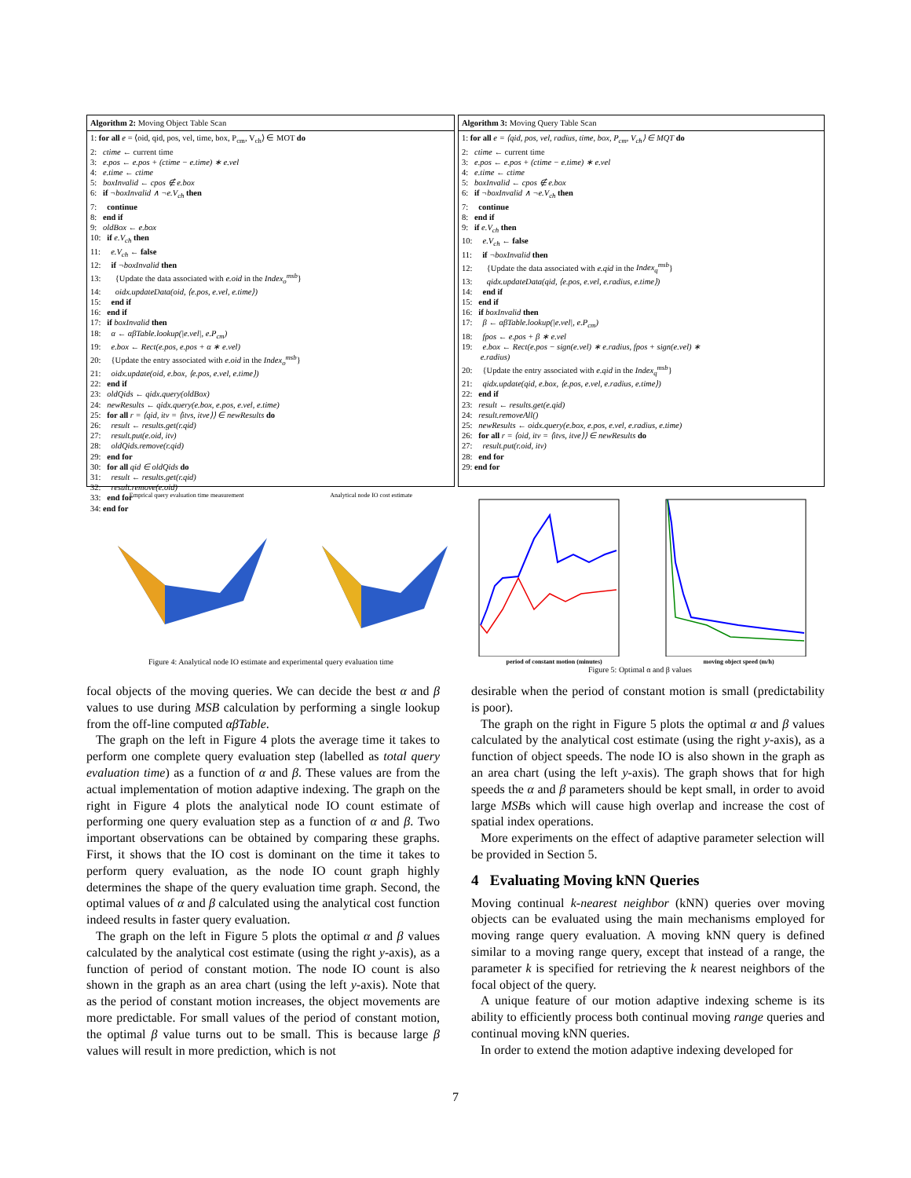Algorithm 2: Moving Object Table Scan
1: for all e = ⟨oid, qid, pos, vel, time, box, P<sub>cm</sub>, V<sub>ch</sub>⟩ ∈ MOT do
2: ctime ← current time
3: e.pos ← e.pos + (ctime − e.time) ∗ e.vel
4: e.time ← ctime
5: boxInvalid ← cpos ∉ e.box
6: if ¬boxInvalid ∧ ¬e.V<sub>ch</sub> then
7: continue
8: end if
9: oldBox ← e.box
10: if e.V<sub>ch</sub> then
11: e.V<sub>ch</sub> ← false
12: if ¬boxInvalid then
13: {Update the data associated with e.oid in the Index<sub>o</sub><sup>msb</sup>}
14: oidx.updateData(oid, ⟨e.pos, e.vel, e.time⟩)
15: end if
16: end if
17: if boxInvalid then
18: α ← αβTable.lookup(|e.vel|, e.P<sub>cm</sub>)
19: e.box ← Rect(e.pos, e.pos + α ∗ e.vel)
20: {Update the entry associated with e.oid in the Index<sub>o</sub><sup>msb</sup>}
21: oidx.update(oid, e.box, ⟨e.pos, e.vel, e.time⟩)
22: end if
23: oldQids ← qidx.query(oldBox)
24: newResults ← qidx.query(e.box, e.pos, e.vel, e.time)
25: for all r = ⟨qid, itv = ⟨itvs, itve⟩⟩ ∈ newResults do
26: result ← results.get(r.qid)
27: result.put(e.oid, itv)
28: oldQids.remove(r.qid)
29: end for
30: for all qid ∈ oldQids do
31: result ← results.get(r.qid)
32: result.remove(e.oid)
33: end for
34: end for
Algorithm 3: Moving Query Table Scan
1: for all e = ⟨qid, pos, vel, radius, time, box, P<sub>cm</sub>, V<sub>ch</sub>⟩ ∈ MQT do
2: ctime ← current time
3: e.pos ← e.pos + (ctime − e.time) ∗ e.vel
4: e.time ← ctime
5: boxInvalid ← cpos ∉ e.box
6: if ¬boxInvalid ∧ ¬e.V<sub>ch</sub> then
7: continue
8: end if
9: if e.V<sub>ch</sub> then
10: e.V<sub>ch</sub> ← false
11: if ¬boxInvalid then
12: {Update the data associated with e.qid in the Index<sub>q</sub><sup>msb</sup>}
13: qidx.updateData(qid, ⟨e.pos, e.vel, e.radius, e.time⟩)
14: end if
15: end if
16: if boxInvalid then
17: β ← αβTable.lookup(|e.vel|, e.P<sub>cm</sub>)
18: fpos ← e.pos + β ∗ e.vel
19: e.box ← Rect(e.pos − sign(e.vel) ∗ e.radius, fpos + sign(e.vel) ∗
e.radius)
20: {Update the entry associated with e.qid in the Index<sub>q</sub><sup>msb</sup>}
21: qidx.update(qid, e.box, ⟨e.pos, e.vel, e.radius, e.time⟩)
22: end if
23: result ← results.get(e.qid)
24: result.removeAll()
25: newResults ← oidx.query(e.box, e.pos, e.vel, e.radius, e.time)
26: for all r = ⟨oid, itv = ⟨itvs, itve⟩⟩ ∈ newResults do
27: result.put(r.oid, itv)
28: end for
29: end for
Emprical query evaluation time measurement Analytical node IO cost estimate
Figure 4: Analytical node IO estimate and experimental query evaluation time
period of constant motion (minutes) moving object speed (m/h)
Figure 5: Optimal α and β values
focal objects of the moving queries. We can decide the best α and β values to use during MSB calculation by performing a single lookup from the off-line computed αβTable.
The graph on the left in Figure 4 plots the average time it takes to perform one complete query evaluation step (labelled as total query evaluation time) as a function of α and β. These values are from the actual implementation of motion adaptive indexing. The graph on the right in Figure 4 plots the analytical node IO count estimate of performing one query evaluation step as a function of α and β. Two important observations can be obtained by comparing these graphs. First, it shows that the IO cost is dominant on the time it takes to perform query evaluation, as the node IO count graph highly determines the shape of the query evaluation time graph. Second, the optimal values of α and β calculated using the analytical cost function indeed results in faster query evaluation.
The graph on the left in Figure 5 plots the optimal α and β values calculated by the analytical cost estimate (using the right y-axis), as a function of period of constant motion. The node IO count is also shown in the graph as an area chart (using the left y-axis). Note that as the period of constant motion increases, the object movements are more predictable. For small values of the period of constant motion, the optimal β value turns out to be small. This is because large β values will result in more prediction, which is not
desirable when the period of constant motion is small (predictability is poor).
The graph on the right in Figure 5 plots the optimal α and β values calculated by the analytical cost estimate (using the right y-axis), as a function of object speeds. The node IO is also shown in the graph as an area chart (using the left y-axis). The graph shows that for high speeds the α and β parameters should be kept small, in order to avoid large MSBs which will cause high overlap and increase the cost of spatial index operations.
More experiments on the effect of adaptive parameter selection will be provided in Section 5.
4 Evaluating Moving kNN Queries
Moving continual k-nearest neighbor (kNN) queries over moving objects can be evaluated using the main mechanisms employed for moving range query evaluation. A moving kNN query is defined similar to a moving range query, except that instead of a range, the parameter k is specified for retrieving the k nearest neighbors of the focal object of the query.
A unique feature of our motion adaptive indexing scheme is its ability to efficiently process both continual moving range queries and continual moving kNN queries.
In order to extend the motion adaptive indexing developed for
7